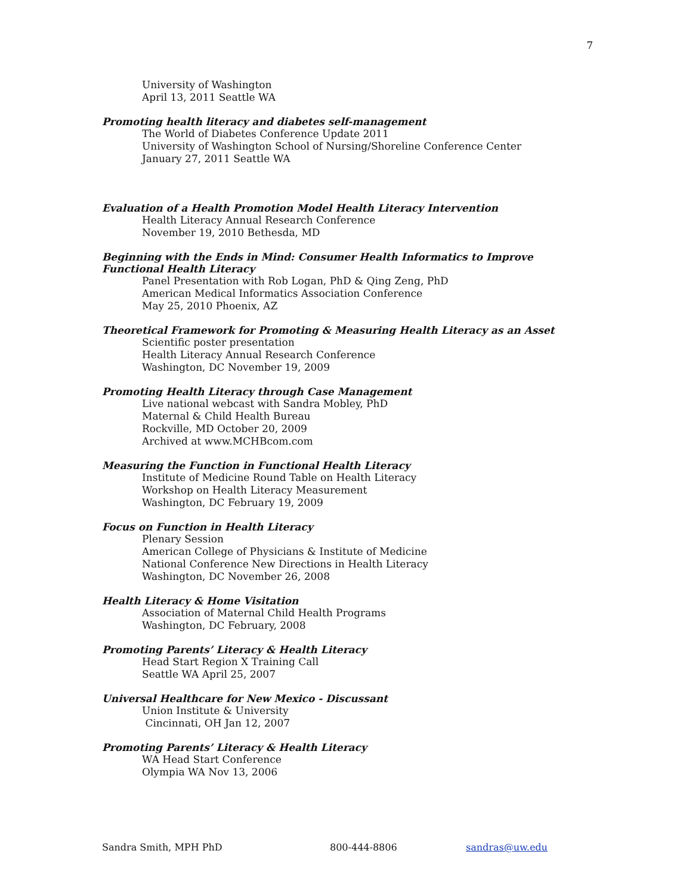7
University of Washington
April 13, 2011 Seattle WA
Promoting health literacy and diabetes self-management
The World of Diabetes Conference Update 2011
University of Washington School of Nursing/Shoreline Conference Center
January 27, 2011 Seattle WA
Evaluation of a Health Promotion Model Health Literacy Intervention
Health Literacy Annual Research Conference
November 19, 2010 Bethesda, MD
Beginning with the Ends in Mind: Consumer Health Informatics to Improve Functional Health Literacy
Panel Presentation with Rob Logan, PhD & Qing Zeng, PhD
American Medical Informatics Association Conference
May 25, 2010 Phoenix, AZ
Theoretical Framework for Promoting & Measuring Health Literacy as an Asset
Scientific poster presentation
Health Literacy Annual Research Conference
Washington, DC November 19, 2009
Promoting Health Literacy through Case Management
Live national webcast with Sandra Mobley, PhD
Maternal & Child Health Bureau
Rockville, MD October 20, 2009
Archived at www.MCHBcom.com
Measuring the Function in Functional Health Literacy
Institute of Medicine Round Table on Health Literacy
Workshop on Health Literacy Measurement
Washington, DC February 19, 2009
Focus on Function in Health Literacy
Plenary Session
American College of Physicians & Institute of Medicine
National Conference New Directions in Health Literacy
Washington, DC November 26, 2008
Health Literacy & Home Visitation
Association of Maternal Child Health Programs
Washington, DC February, 2008
Promoting Parents’ Literacy & Health Literacy
Head Start Region X Training Call
Seattle WA April 25, 2007
Universal Healthcare for New Mexico - Discussant
Union Institute & University
Cincinnati, OH Jan 12, 2007
Promoting Parents’ Literacy & Health Literacy
WA Head Start Conference
Olympia WA Nov 13, 2006
Sandra Smith, MPH PhD 800-444-8806 sandras@uw.edu